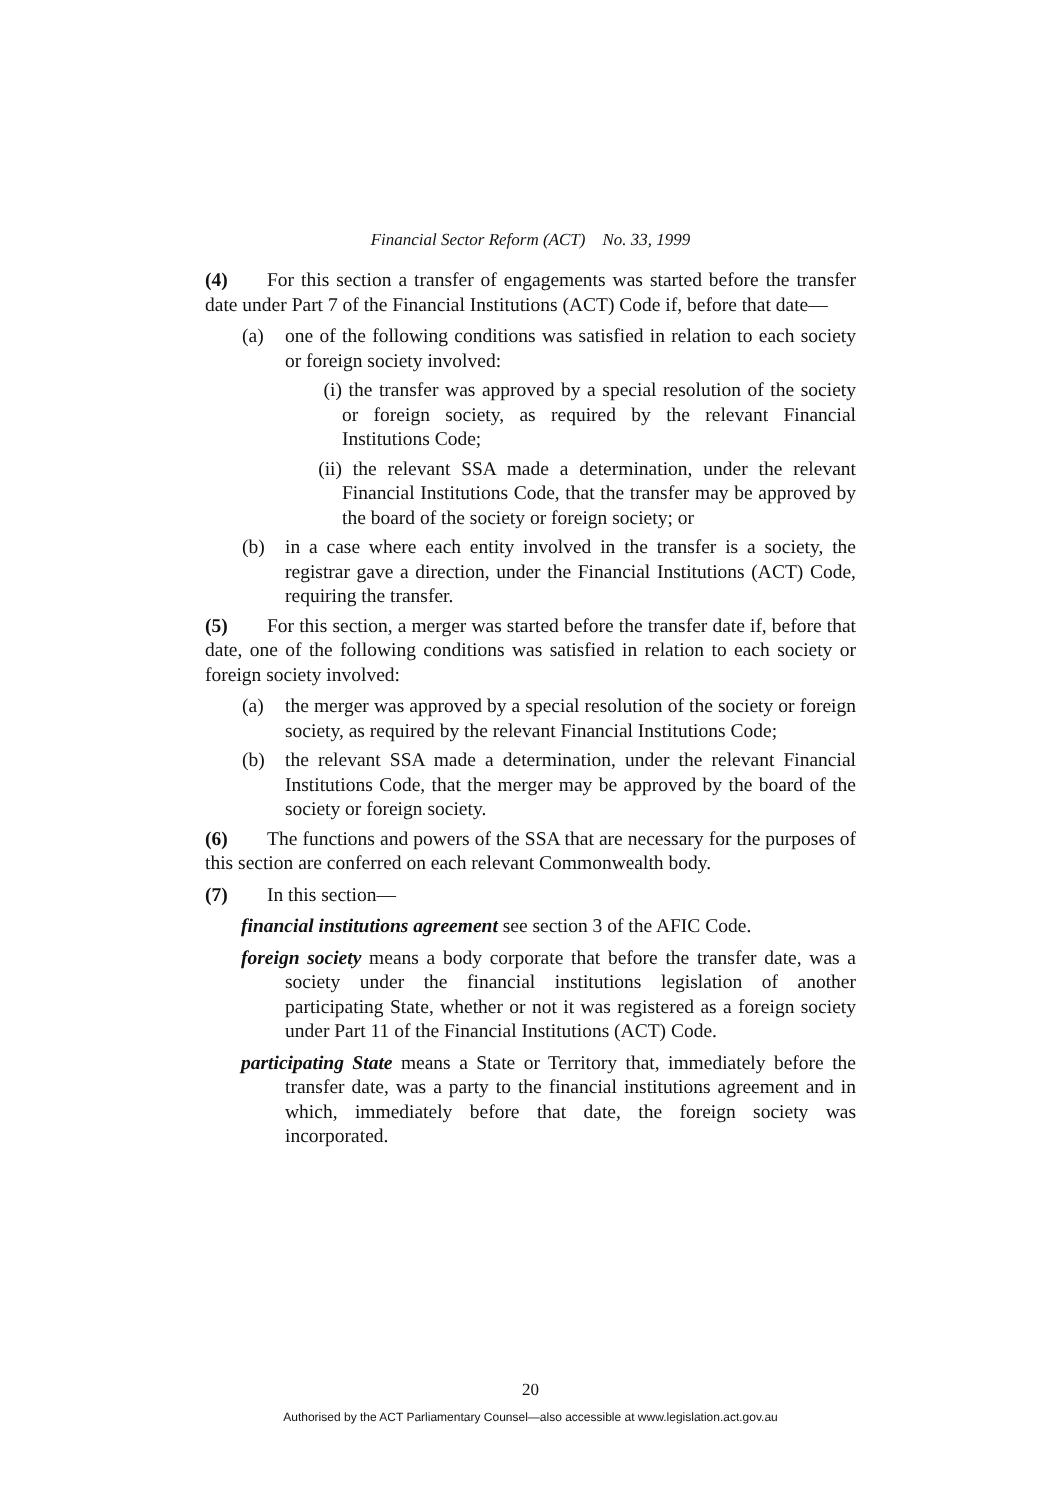Financial Sector Reform (ACT) No. 33, 1999
(4) For this section a transfer of engagements was started before the transfer date under Part 7 of the Financial Institutions (ACT) Code if, before that date—
(a) one of the following conditions was satisfied in relation to each society or foreign society involved:
(i) the transfer was approved by a special resolution of the society or foreign society, as required by the relevant Financial Institutions Code;
(ii) the relevant SSA made a determination, under the relevant Financial Institutions Code, that the transfer may be approved by the board of the society or foreign society; or
(b) in a case where each entity involved in the transfer is a society, the registrar gave a direction, under the Financial Institutions (ACT) Code, requiring the transfer.
(5) For this section, a merger was started before the transfer date if, before that date, one of the following conditions was satisfied in relation to each society or foreign society involved:
(a) the merger was approved by a special resolution of the society or foreign society, as required by the relevant Financial Institutions Code;
(b) the relevant SSA made a determination, under the relevant Financial Institutions Code, that the merger may be approved by the board of the society or foreign society.
(6) The functions and powers of the SSA that are necessary for the purposes of this section are conferred on each relevant Commonwealth body.
(7) In this section—
financial institutions agreement see section 3 of the AFIC Code.
foreign society means a body corporate that before the transfer date, was a society under the financial institutions legislation of another participating State, whether or not it was registered as a foreign society under Part 11 of the Financial Institutions (ACT) Code.
participating State means a State or Territory that, immediately before the transfer date, was a party to the financial institutions agreement and in which, immediately before that date, the foreign society was incorporated.
20
Authorised by the ACT Parliamentary Counsel—also accessible at www.legislation.act.gov.au